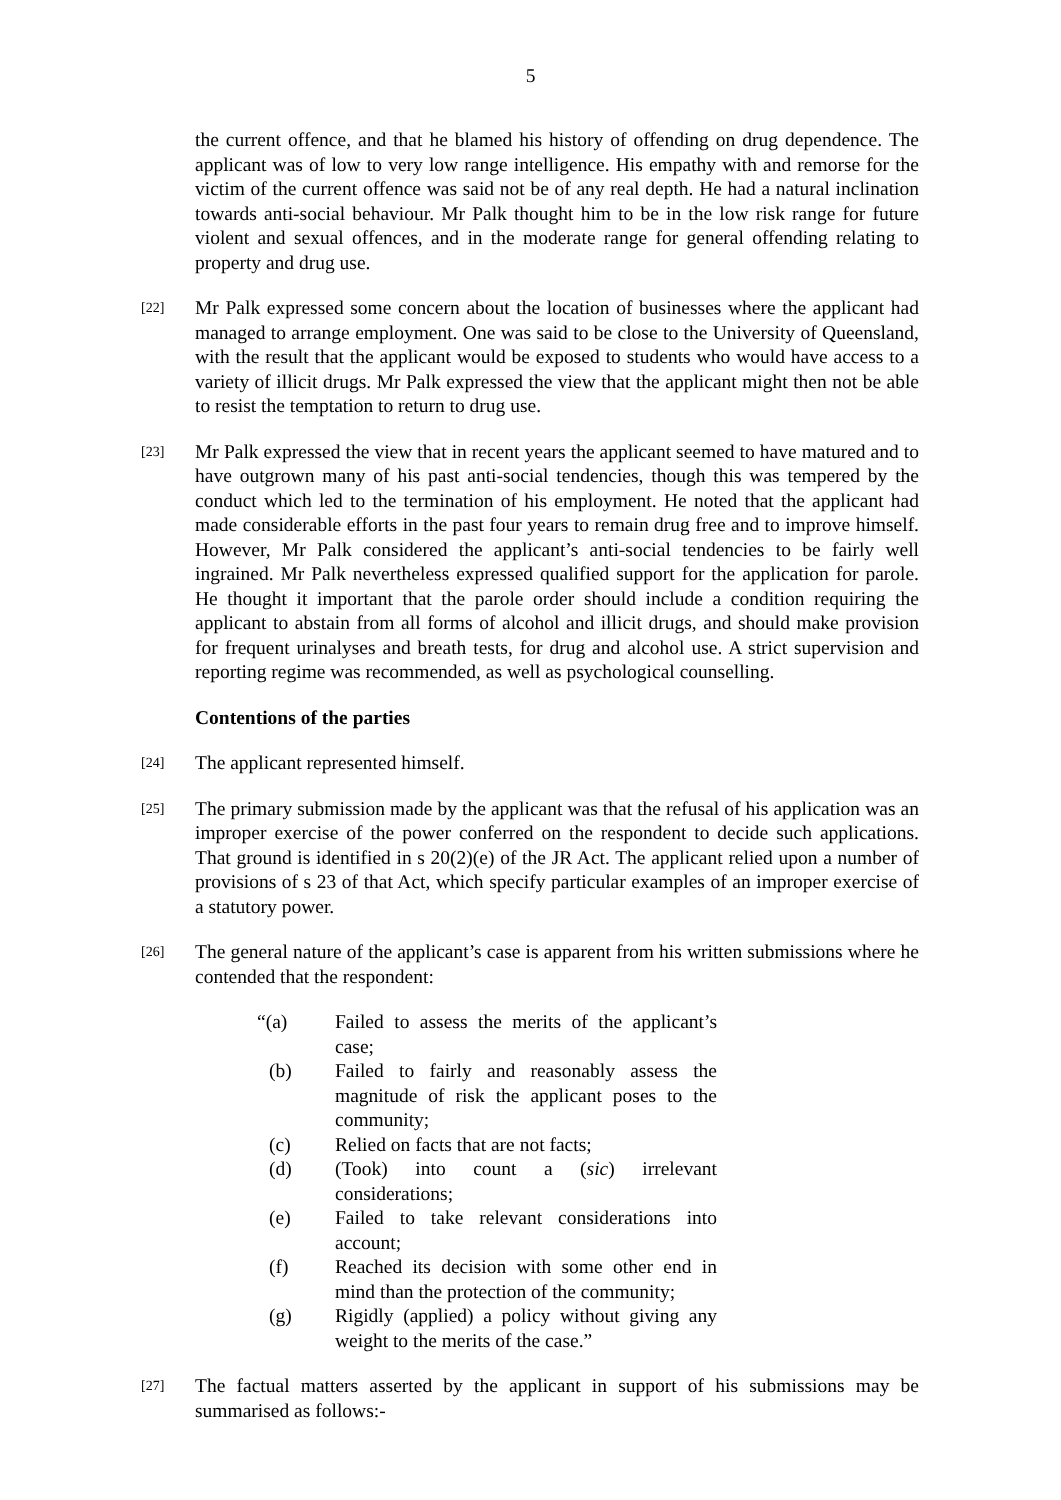5
the current offence, and that he blamed his history of offending on drug dependence. The applicant was of low to very low range intelligence. His empathy with and remorse for the victim of the current offence was said not be of any real depth. He had a natural inclination towards anti-social behaviour. Mr Palk thought him to be in the low risk range for future violent and sexual offences, and in the moderate range for general offending relating to property and drug use.
[22]
Mr Palk expressed some concern about the location of businesses where the applicant had managed to arrange employment. One was said to be close to the University of Queensland, with the result that the applicant would be exposed to students who would have access to a variety of illicit drugs. Mr Palk expressed the view that the applicant might then not be able to resist the temptation to return to drug use.
[23]
Mr Palk expressed the view that in recent years the applicant seemed to have matured and to have outgrown many of his past anti-social tendencies, though this was tempered by the conduct which led to the termination of his employment. He noted that the applicant had made considerable efforts in the past four years to remain drug free and to improve himself. However, Mr Palk considered the applicant’s anti-social tendencies to be fairly well ingrained. Mr Palk nevertheless expressed qualified support for the application for parole. He thought it important that the parole order should include a condition requiring the applicant to abstain from all forms of alcohol and illicit drugs, and should make provision for frequent urinalyses and breath tests, for drug and alcohol use. A strict supervision and reporting regime was recommended, as well as psychological counselling.
Contentions of the parties
[24]
The applicant represented himself.
[25]
The primary submission made by the applicant was that the refusal of his application was an improper exercise of the power conferred on the respondent to decide such applications. That ground is identified in s 20(2)(e) of the JR Act. The applicant relied upon a number of provisions of s 23 of that Act, which specify particular examples of an improper exercise of a statutory power.
[26]
The general nature of the applicant’s case is apparent from his written submissions where he contended that the respondent:
“(a) Failed to assess the merits of the applicant’s case;
(b) Failed to fairly and reasonably assess the magnitude of risk the applicant poses to the community;
(c) Relied on facts that are not facts;
(d) (Took) into count a (sic) irrelevant considerations;
(e) Failed to take relevant considerations into account;
(f) Reached its decision with some other end in mind than the protection of the community;
(g) Rigidly (applied) a policy without giving any weight to the merits of the case.”
[27]
The factual matters asserted by the applicant in support of his submissions may be summarised as follows:-